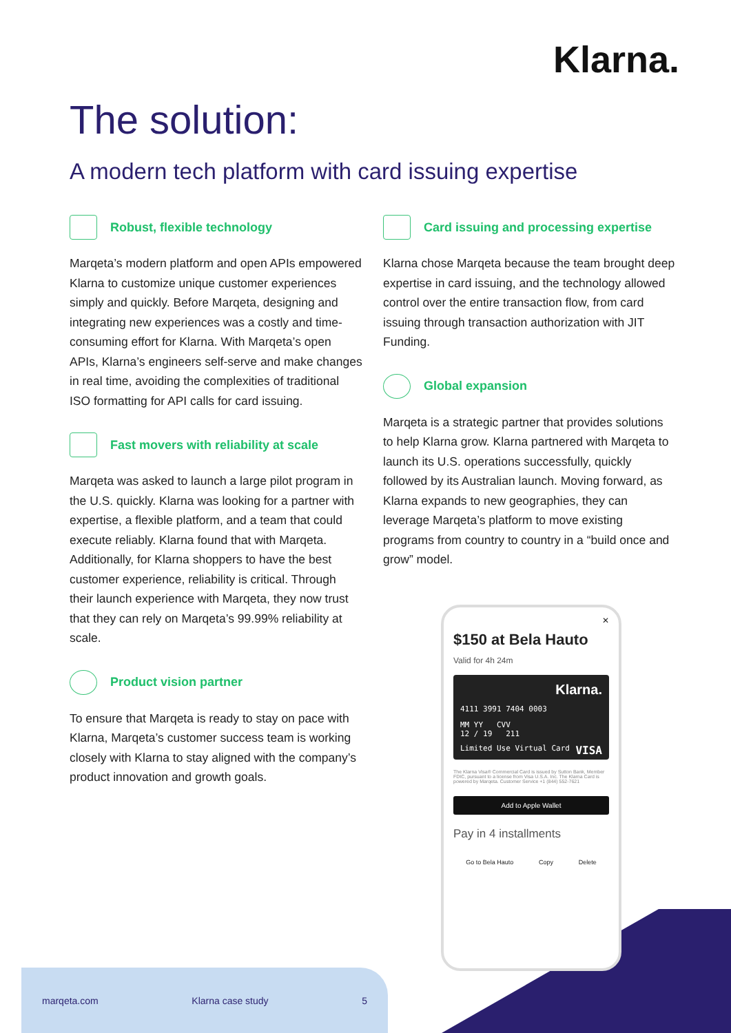Klarna.
The solution:
A modern tech platform with card issuing expertise
Robust, flexible technology
Marqeta’s modern platform and open APIs empowered Klarna to customize unique customer experiences simply and quickly. Before Marqeta, designing and integrating new experiences was a costly and time-consuming effort for Klarna. With Marqeta’s open APIs, Klarna’s engineers self-serve and make changes in real time, avoiding the complexities of traditional ISO formatting for API calls for card issuing.
Fast movers with reliability at scale
Marqeta was asked to launch a large pilot program in the U.S. quickly. Klarna was looking for a partner with expertise, a flexible platform, and a team that could execute reliably. Klarna found that with Marqeta. Additionally, for Klarna shoppers to have the best customer experience, reliability is critical. Through their launch experience with Marqeta, they now trust that they can rely on Marqeta’s 99.99% reliability at scale.
Product vision partner
To ensure that Marqeta is ready to stay on pace with Klarna, Marqeta’s customer success team is working closely with Klarna to stay aligned with the company’s product innovation and growth goals.
Card issuing and processing expertise
Klarna chose Marqeta because the team brought deep expertise in card issuing, and the technology allowed control over the entire transaction flow, from card issuing through transaction authorization with JIT Funding.
Global expansion
Marqeta is a strategic partner that provides solutions to help Klarna grow. Klarna partnered with Marqeta to launch its U.S. operations successfully, quickly followed by its Australian launch. Moving forward, as Klarna expands to new geographies, they can leverage Marqeta’s platform to move existing programs from country to country in a “build once and grow” model.
✕
$150 at Bela Hauto
Valid for 4h 24m
Klarna.
4111 3991 7404 0003
MM YY CVV
12 / 19 211
Limited Use Virtual Card VISA
The Klarna Visa® Commercial Card is issued by Sutton Bank, Member FDIC, pursuant to a license from Visa U.S.A. Inc. The Klarna Card is powered by Marqeta. Customer Service +1 (844) 552-7621
Add to Apple Wallet
Pay in 4 installments
Go to Bela Hauto Copy Delete
marqeta.com Klarna case study 5